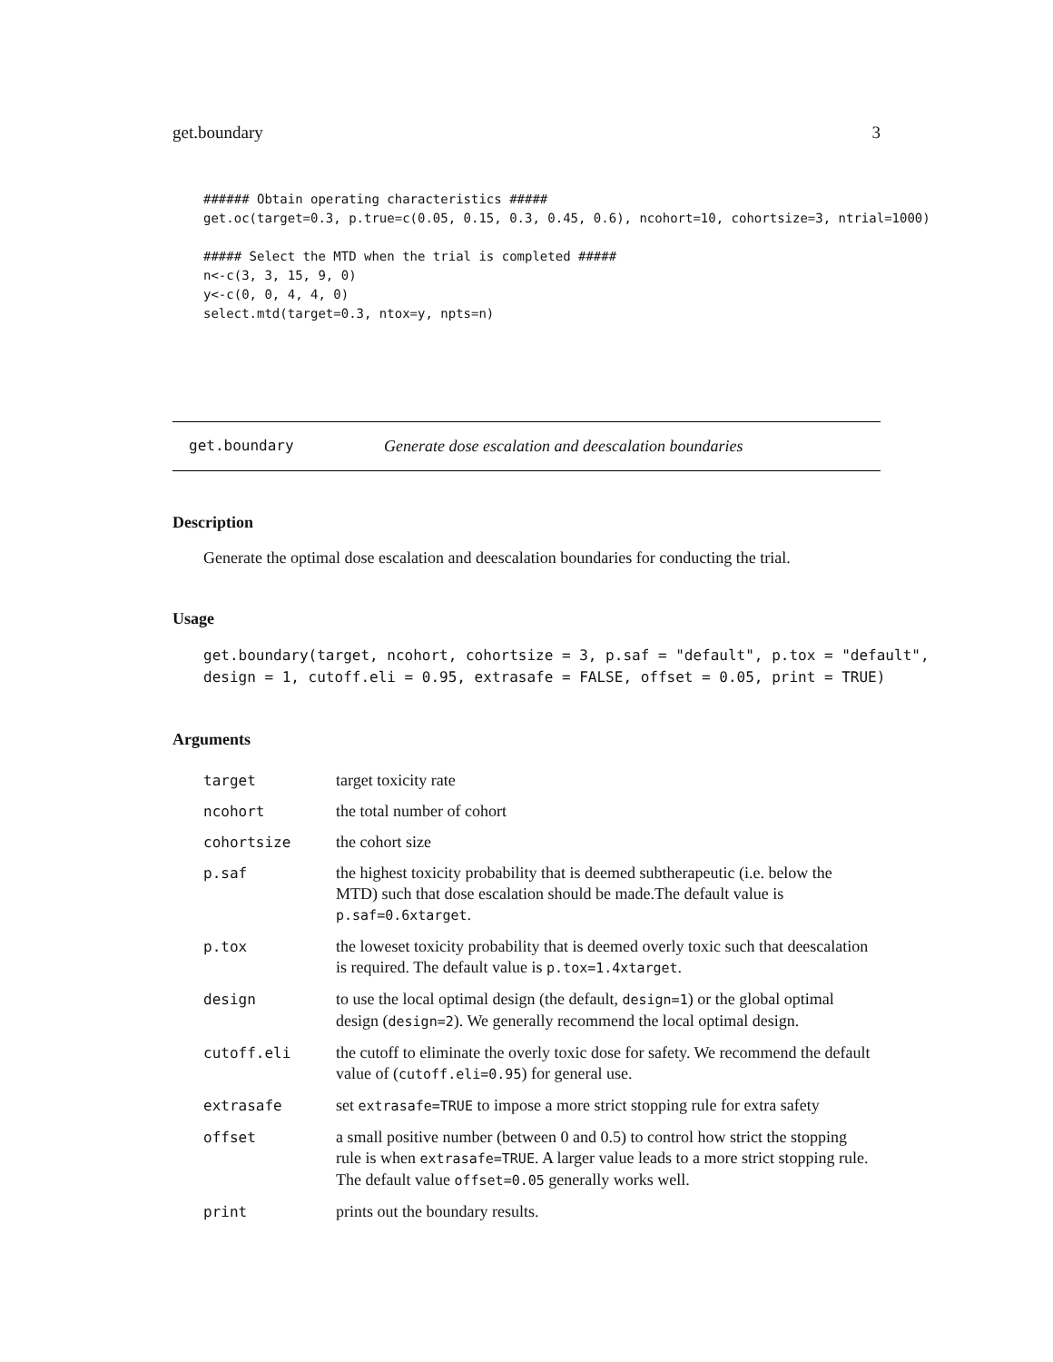get.boundary 3
###### Obtain operating characteristics #####
get.oc(target=0.3, p.true=c(0.05, 0.15, 0.3, 0.45, 0.6), ncohort=10, cohortsize=3, ntrial=1000)

##### Select the MTD when the trial is completed #####
n<-c(3, 3, 15, 9, 0)
y<-c(0, 0, 4, 4, 0)
select.mtd(target=0.3, ntox=y, npts=n)
get.boundary Generate dose escalation and deescalation boundaries
Description
Generate the optimal dose escalation and deescalation boundaries for conducting the trial.
Usage
get.boundary(target, ncohort, cohortsize = 3, p.saf = "default", p.tox = "default",
design = 1, cutoff.eli = 0.95, extrasafe = FALSE, offset = 0.05, print = TRUE)
Arguments
| target | target toxicity rate |
| ncohort | the total number of cohort |
| cohortsize | the cohort size |
| p.saf | the highest toxicity probability that is deemed subtherapeutic (i.e. below the MTD) such that dose escalation should be made.The default value is p.saf=0.6xtarget . |
| p.tox | the loweset toxicity probability that is deemed overly toxic such that deescalation is required. The default value is p.tox=1.4xtarget . |
| design | to use the local optimal design (the default, design=1 ) or the global optimal design ( design=2 ). We generally recommend the local optimal design. |
| cutoff.eli | the cutoff to eliminate the overly toxic dose for safety. We recommend the default value of ( cutoff.eli=0.95 ) for general use. |
| extrasafe | set extrasafe=TRUE to impose a more strict stopping rule for extra safety |
| offset | a small positive number (between 0 and 0.5) to control how strict the stopping rule is when extrasafe=TRUE . A larger value leads to a more strict stopping rule. The default value offset=0.05 generally works well. |
| print | prints out the boundary results. |